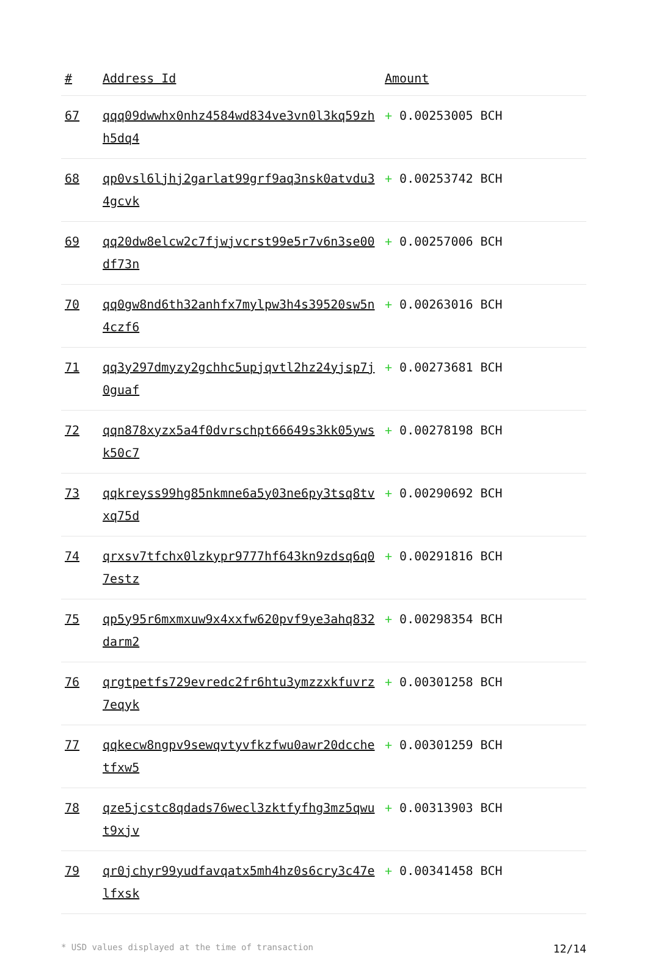| # | Address Id | Amount |
| --- | --- | --- |
| 67 | qqq09dwwhx0nhz4584wd834ve3vn0l3kq59zhh5dq4 | + 0.00253005 BCH |
| 68 | qp0vsl6ljhj2garlat99grf9aq3nsk0atvdu34gcvk | + 0.00253742 BCH |
| 69 | qq20dw8elcw2c7fjwjvcrst99e5r7v6n3se00df73n | + 0.00257006 BCH |
| 70 | qq0gw8nd6th32anhfx7mylpw3h4s39520sw5n4czf6 | + 0.00263016 BCH |
| 71 | qq3y297dmyzy2gchhc5upjqvtl2hz24yjsp7j0guaf | + 0.00273681 BCH |
| 72 | qqn878xyzx5a4f0dvrschpt66649s3kk05ywsk50c7 | + 0.00278198 BCH |
| 73 | qqkreyss99hg85nkmne6a5y03ne6py3tsq8tvxq75d | + 0.00290692 BCH |
| 74 | qrxsv7tfchx0lzkypr9777hf643kn9zdsq6q07estz | + 0.00291816 BCH |
| 75 | qp5y95r6mxmxuw9x4xxfw620pvf9ye3ahq832darm2 | + 0.00298354 BCH |
| 76 | qrgtpetfs729evredc2fr6htu3ymzzxkfuvrz7eqyk | + 0.00301258 BCH |
| 77 | qqkecw8ngpv9sewqvtyvfkzfwu0awr20dcchetfxw5 | + 0.00301259 BCH |
| 78 | qze5jcstc8qdads76wecl3zktfyfhg3mz5qwut9xjv | + 0.00313903 BCH |
| 79 | qr0jchyr99yudfavqatx5mh4hz0s6cry3c47elfxsk | + 0.00341458 BCH |
* USD values displayed at the time of transaction 12/14